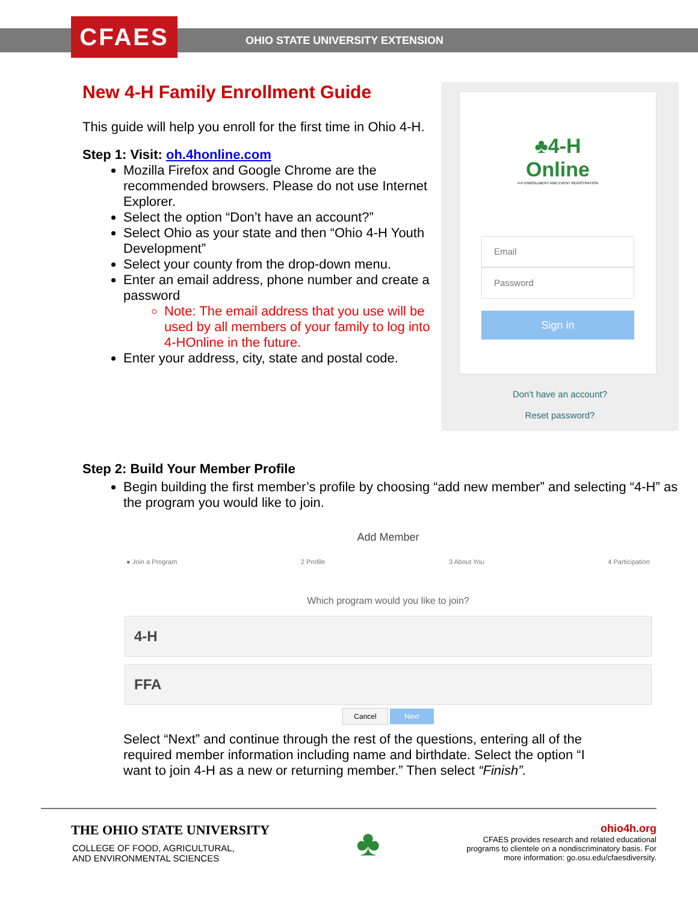CFAES
OHIO STATE UNIVERSITY EXTENSION
New 4-H Family Enrollment Guide
This guide will help you enroll for the first time in Ohio 4-H.
Step 1: Visit: oh.4honline.com
Mozilla Firefox and Google Chrome are the recommended browsers. Please do not use Internet Explorer.
Select the option “Don’t have an account?”
Select Ohio as your state and then “Ohio 4-H Youth Development”
Select your county from the drop-down menu.
Enter an email address, phone number and create a password
Note: The email address that you use will be used by all members of your family to log into 4-HOnline in the future.
Enter your address, city, state and postal code.
♣4-H
Online
4-H ENROLLMENT AND EVENT REGISTRATION
Email
Password
Sign in
Don't have an account?
Reset password?
Step 2: Build Your Member Profile
Begin building the first member’s profile by choosing “add new member” and selecting “4-H” as the program you would like to join.
Add Member
● Join a Program 2 Profile 3 About You 4 Participation
Which program would you like to join?
4-H
FFA
Cancel Next
Select “Next” and continue through the rest of the questions, entering all of the required member information including name and birthdate. Select the option “I want to join 4-H as a new or returning member.” Then select “Finish”.
THE OHIO STATE UNIVERSITY
COLLEGE OF FOOD, AGRICULTURAL,
AND ENVIRONMENTAL SCIENCES
♣
ohio4h.org
CFAES provides research and related educational
programs to clientele on a nondiscriminatory basis. For
more information: go.osu.edu/cfaesdiversity.